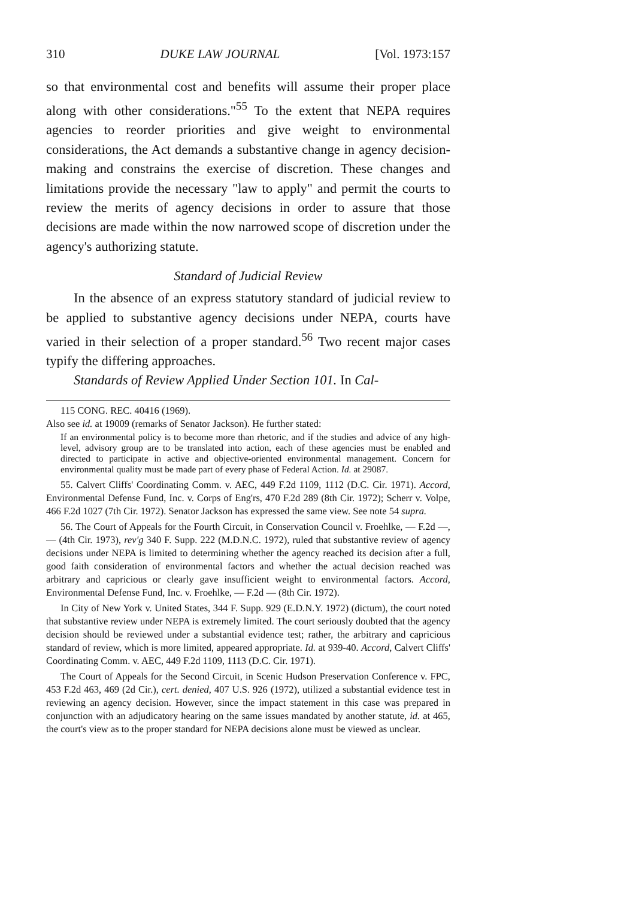310 DUKE LAW JOURNAL [Vol. 1973:157
so that environmental cost and benefits will assume their proper place along with other considerations."<sup>55</sup> To the extent that NEPA requires agencies to reorder priorities and give weight to environmental considerations, the Act demands a substantive change in agency decision-making and constrains the exercise of discretion. These changes and limitations provide the necessary "law to apply" and permit the courts to review the merits of agency decisions in order to assure that those decisions are made within the now narrowed scope of discretion under the agency's authorizing statute.
Standard of Judicial Review
In the absence of an express statutory standard of judicial review to be applied to substantive agency decisions under NEPA, courts have varied in their selection of a proper standard.<sup>56</sup> Two recent major cases typify the differing approaches.
Standards of Review Applied Under Section 101. In Cal-
115 CONG. REC. 40416 (1969).
Also see id. at 19009 (remarks of Senator Jackson). He further stated:
If an environmental policy is to become more than rhetoric, and if the studies and advice of any high-level, advisory group are to be translated into action, each of these agencies must be enabled and directed to participate in active and objective-oriented environmental management. Concern for environmental quality must be made part of every phase of Federal Action. Id. at 29087.
55. Calvert Cliffs' Coordinating Comm. v. AEC, 449 F.2d 1109, 1112 (D.C. Cir. 1971). Accord, Environmental Defense Fund, Inc. v. Corps of Eng'rs, 470 F.2d 289 (8th Cir. 1972); Scherr v. Volpe, 466 F.2d 1027 (7th Cir. 1972). Senator Jackson has expressed the same view. See note 54 supra.
56. The Court of Appeals for the Fourth Circuit, in Conservation Council v. Froehlke, — F.2d —, — (4th Cir. 1973), rev'g 340 F. Supp. 222 (M.D.N.C. 1972), ruled that substantive review of agency decisions under NEPA is limited to determining whether the agency reached its decision after a full, good faith consideration of environmental factors and whether the actual decision reached was arbitrary and capricious or clearly gave insufficient weight to environmental factors. Accord, Environmental Defense Fund, Inc. v. Froehlke, — F.2d — (8th Cir. 1972).
In City of New York v. United States, 344 F. Supp. 929 (E.D.N.Y. 1972) (dictum), the court noted that substantive review under NEPA is extremely limited. The court seriously doubted that the agency decision should be reviewed under a substantial evidence test; rather, the arbitrary and capricious standard of review, which is more limited, appeared appropriate. Id. at 939-40. Accord, Calvert Cliffs' Coordinating Comm. v. AEC, 449 F.2d 1109, 1113 (D.C. Cir. 1971).
The Court of Appeals for the Second Circuit, in Scenic Hudson Preservation Conference v. FPC, 453 F.2d 463, 469 (2d Cir.), cert. denied, 407 U.S. 926 (1972), utilized a substantial evidence test in reviewing an agency decision. However, since the impact statement in this case was prepared in conjunction with an adjudicatory hearing on the same issues mandated by another statute, id. at 465, the court's view as to the proper standard for NEPA decisions alone must be viewed as unclear.